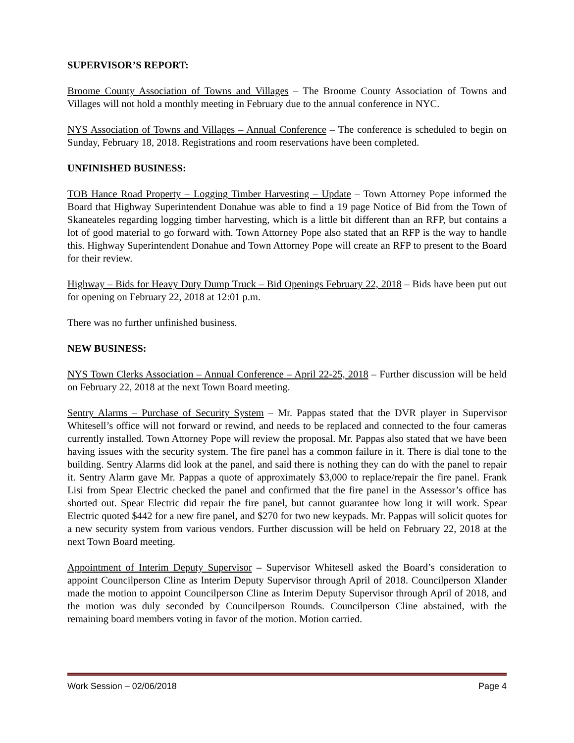SUPERVISOR’S REPORT:
Broome County Association of Towns and Villages – The Broome County Association of Towns and Villages will not hold a monthly meeting in February due to the annual conference in NYC.
NYS Association of Towns and Villages – Annual Conference – The conference is scheduled to begin on Sunday, February 18, 2018. Registrations and room reservations have been completed.
UNFINISHED BUSINESS:
TOB Hance Road Property – Logging Timber Harvesting – Update – Town Attorney Pope informed the Board that Highway Superintendent Donahue was able to find a 19 page Notice of Bid from the Town of Skaneateles regarding logging timber harvesting, which is a little bit different than an RFP, but contains a lot of good material to go forward with. Town Attorney Pope also stated that an RFP is the way to handle this. Highway Superintendent Donahue and Town Attorney Pope will create an RFP to present to the Board for their review.
Highway – Bids for Heavy Duty Dump Truck – Bid Openings February 22, 2018 – Bids have been put out for opening on February 22, 2018 at 12:01 p.m.
There was no further unfinished business.
NEW BUSINESS:
NYS Town Clerks Association – Annual Conference – April 22-25, 2018 – Further discussion will be held on February 22, 2018 at the next Town Board meeting.
Sentry Alarms – Purchase of Security System – Mr. Pappas stated that the DVR player in Supervisor Whitesell’s office will not forward or rewind, and needs to be replaced and connected to the four cameras currently installed. Town Attorney Pope will review the proposal. Mr. Pappas also stated that we have been having issues with the security system. The fire panel has a common failure in it. There is dial tone to the building. Sentry Alarms did look at the panel, and said there is nothing they can do with the panel to repair it. Sentry Alarm gave Mr. Pappas a quote of approximately $3,000 to replace/repair the fire panel. Frank Lisi from Spear Electric checked the panel and confirmed that the fire panel in the Assessor’s office has shorted out. Spear Electric did repair the fire panel, but cannot guarantee how long it will work. Spear Electric quoted $442 for a new fire panel, and $270 for two new keypads. Mr. Pappas will solicit quotes for a new security system from various vendors. Further discussion will be held on February 22, 2018 at the next Town Board meeting.
Appointment of Interim Deputy Supervisor – Supervisor Whitesell asked the Board’s consideration to appoint Councilperson Cline as Interim Deputy Supervisor through April of 2018. Councilperson Xlander made the motion to appoint Councilperson Cline as Interim Deputy Supervisor through April of 2018, and the motion was duly seconded by Councilperson Rounds. Councilperson Cline abstained, with the remaining board members voting in favor of the motion. Motion carried.
Work Session – 02/06/2018 Page 4